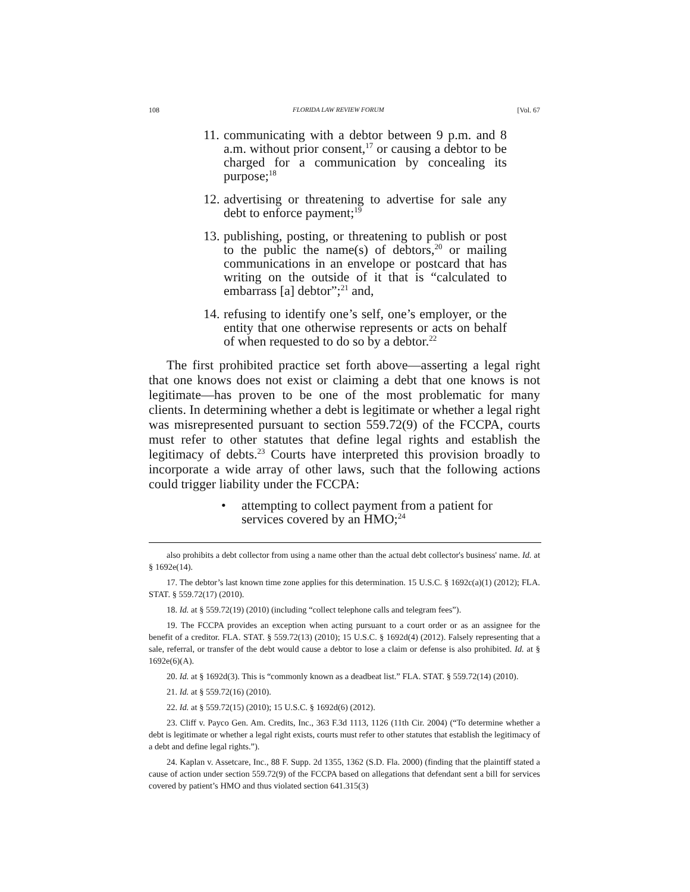108 FLORIDA LAW REVIEW FORUM [Vol. 67
11. communicating with a debtor between 9 p.m. and 8 a.m. without prior consent,<sup>17</sup> or causing a debtor to be charged for a communication by concealing its purpose;<sup>18</sup>
12. advertising or threatening to advertise for sale any debt to enforce payment;<sup>19</sup>
13. publishing, posting, or threatening to publish or post to the public the name(s) of debtors,<sup>20</sup> or mailing communications in an envelope or postcard that has writing on the outside of it that is “calculated to embarrass [a] debtor”;<sup>21</sup> and,
14. refusing to identify one’s self, one’s employer, or the entity that one otherwise represents or acts on behalf of when requested to do so by a debtor.<sup>22</sup>
The first prohibited practice set forth above—asserting a legal right that one knows does not exist or claiming a debt that one knows is not legitimate—has proven to be one of the most problematic for many clients. In determining whether a debt is legitimate or whether a legal right was misrepresented pursuant to section 559.72(9) of the FCCPA, courts must refer to other statutes that define legal rights and establish the legitimacy of debts.<sup>23</sup> Courts have interpreted this provision broadly to incorporate a wide array of other laws, such that the following actions could trigger liability under the FCCPA:
• attempting to collect payment from a patient for services covered by an HMO;<sup>24</sup>
also prohibits a debt collector from using a name other than the actual debt collector's business' name. Id. at § 1692e(14).
17. The debtor’s last known time zone applies for this determination. 15 U.S.C. § 1692c(a)(1) (2012); FLA. STAT. § 559.72(17) (2010).
18. Id. at § 559.72(19) (2010) (including “collect telephone calls and telegram fees”).
19. The FCCPA provides an exception when acting pursuant to a court order or as an assignee for the benefit of a creditor. FLA. STAT. § 559.72(13) (2010); 15 U.S.C. § 1692d(4) (2012). Falsely representing that a sale, referral, or transfer of the debt would cause a debtor to lose a claim or defense is also prohibited. Id. at § 1692e(6)(A).
20. Id. at § 1692d(3). This is “commonly known as a deadbeat list.” FLA. STAT. § 559.72(14) (2010).
21. Id. at § 559.72(16) (2010).
22. Id. at § 559.72(15) (2010); 15 U.S.C. § 1692d(6) (2012).
23. Cliff v. Payco Gen. Am. Credits, Inc., 363 F.3d 1113, 1126 (11th Cir. 2004) (“To determine whether a debt is legitimate or whether a legal right exists, courts must refer to other statutes that establish the legitimacy of a debt and define legal rights.”).
24. Kaplan v. Assetcare, Inc., 88 F. Supp. 2d 1355, 1362 (S.D. Fla. 2000) (finding that the plaintiff stated a cause of action under section 559.72(9) of the FCCPA based on allegations that defendant sent a bill for services covered by patient’s HMO and thus violated section 641.315(3)